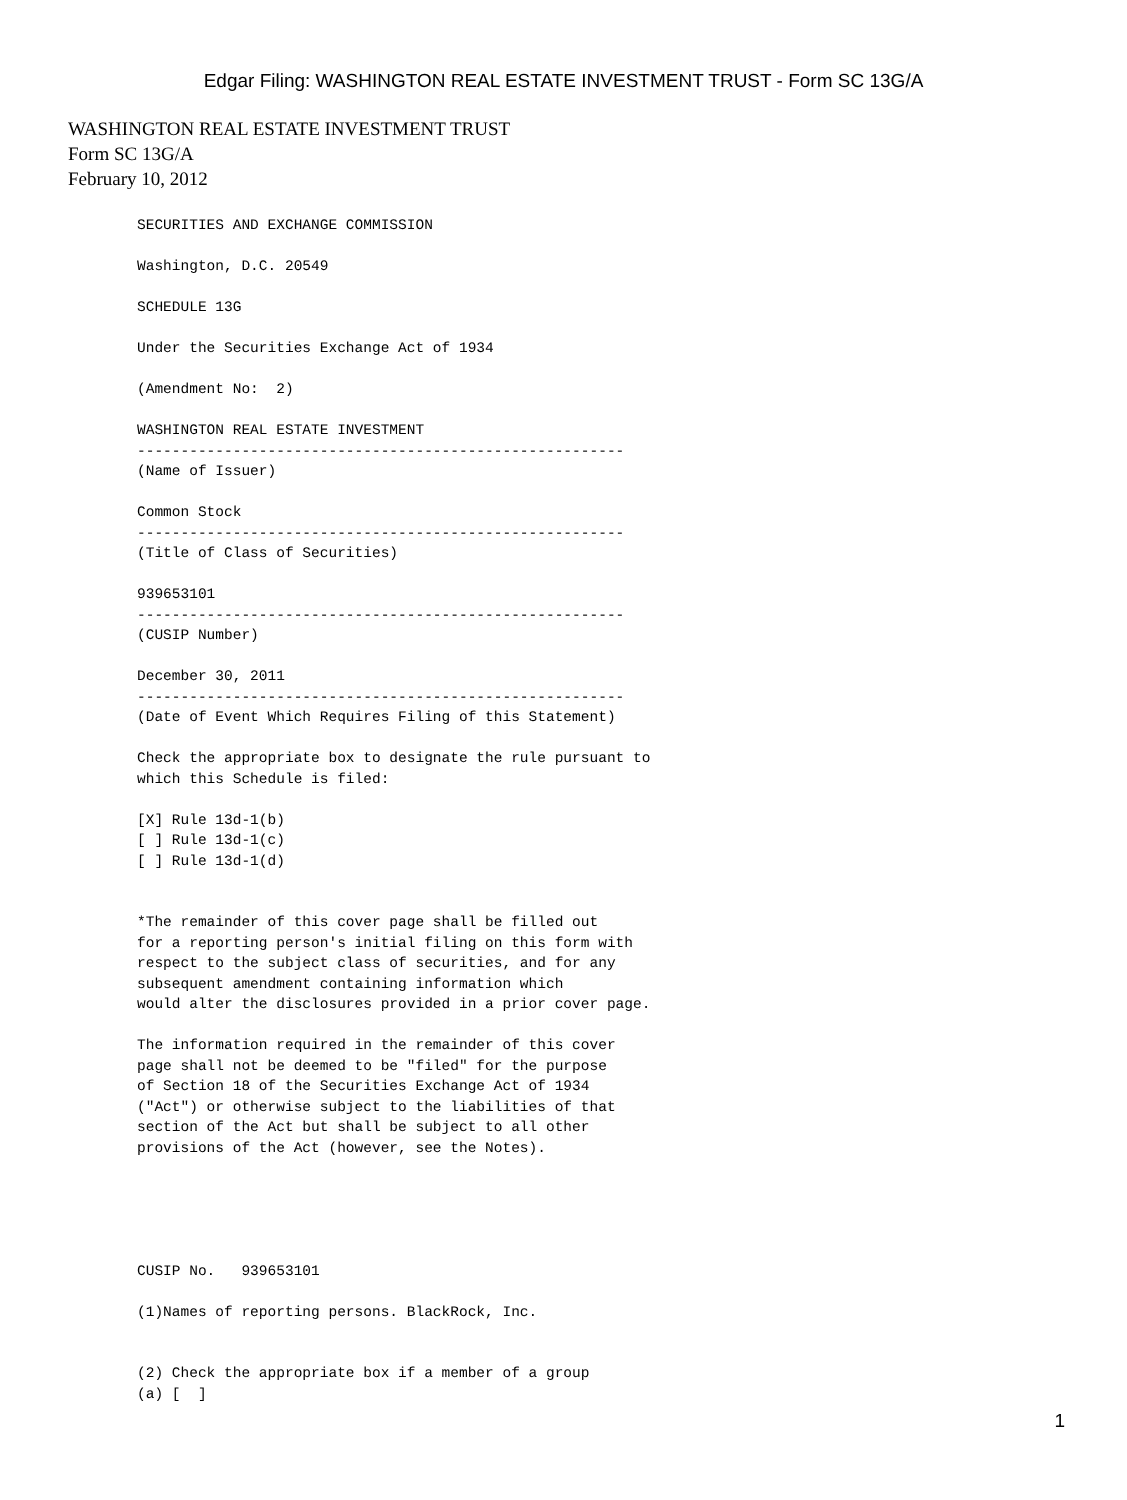Edgar Filing: WASHINGTON REAL ESTATE INVESTMENT TRUST - Form SC 13G/A
WASHINGTON REAL ESTATE INVESTMENT TRUST
Form SC 13G/A
February 10, 2012
SECURITIES AND EXCHANGE COMMISSION

Washington, D.C. 20549

SCHEDULE 13G

Under the Securities Exchange Act of 1934

(Amendment No:  2)

WASHINGTON REAL ESTATE INVESTMENT
--------------------------------------------------------
(Name of Issuer)

Common Stock
--------------------------------------------------------
(Title of Class of Securities)

939653101
--------------------------------------------------------
(CUSIP Number)

December 30, 2011
--------------------------------------------------------
(Date of Event Which Requires Filing of this Statement)

Check the appropriate box to designate the rule pursuant to
which this Schedule is filed:

[X] Rule 13d-1(b)
[ ] Rule 13d-1(c)
[ ] Rule 13d-1(d)


*The remainder of this cover page shall be filled out
for a reporting person's initial filing on this form with
respect to the subject class of securities, and for any
subsequent amendment containing information which
would alter the disclosures provided in a prior cover page.

The information required in the remainder of this cover
page shall not be deemed to be "filed" for the purpose
of Section 18 of the Securities Exchange Act of 1934
("Act") or otherwise subject to the liabilities of that
section of the Act but shall be subject to all other
provisions of the Act (however, see the Notes).





CUSIP No.   939653101

(1)Names of reporting persons. BlackRock, Inc.


(2) Check the appropriate box if a member of a group
(a) [  ]
1